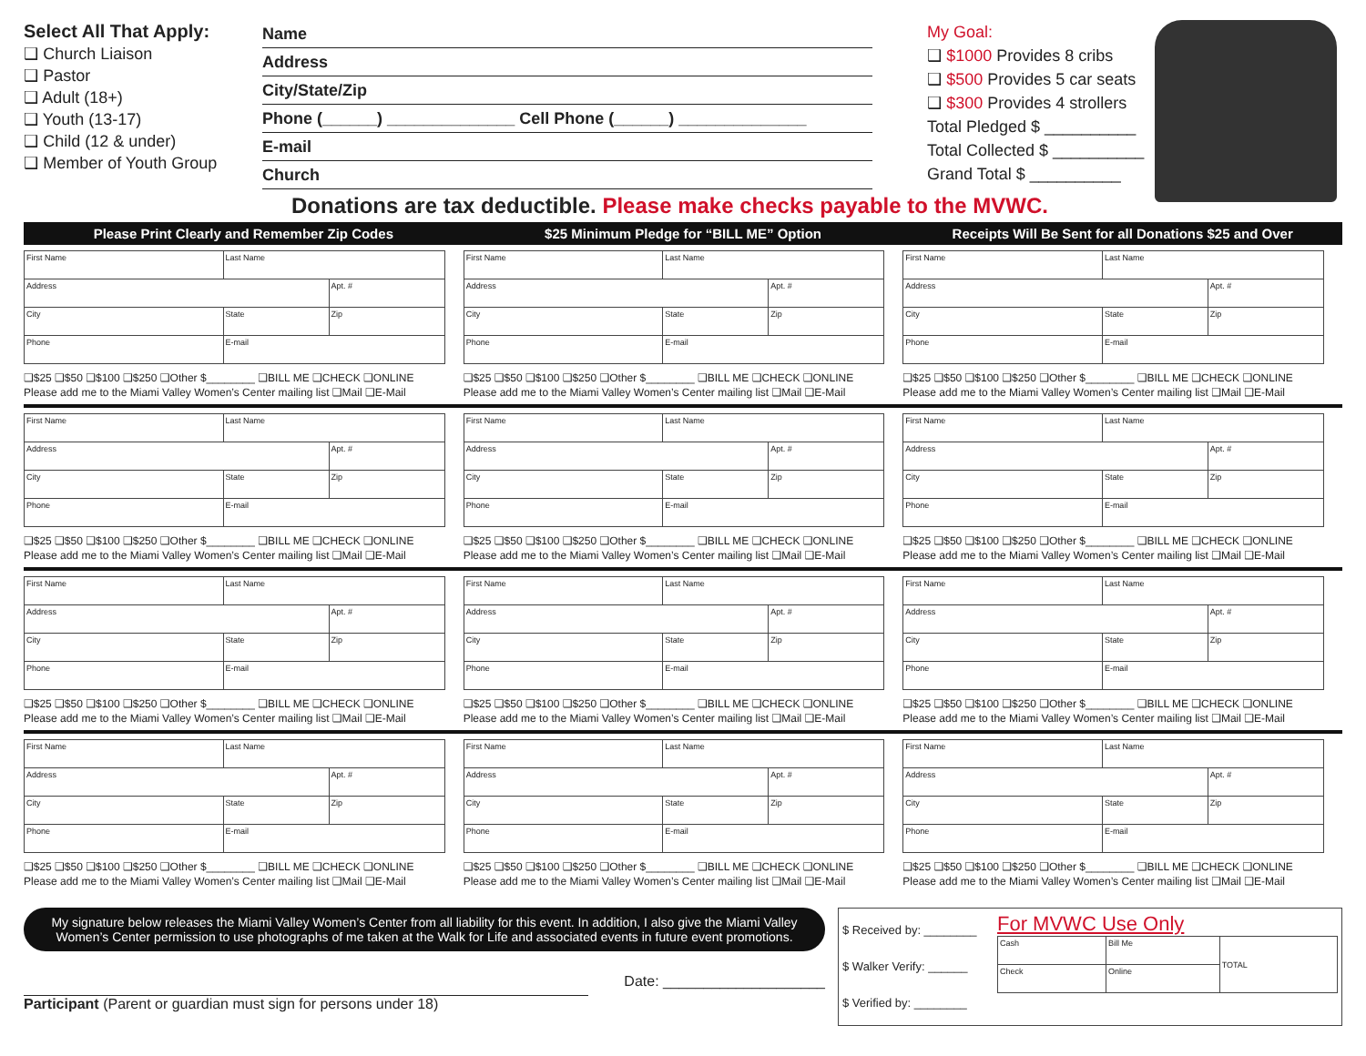Select All That Apply:
❑ Church Liaison
❑ Pastor
❑ Adult (18+)
❑ Youth (13-17)
❑ Child (12 & under)
❑ Member of Youth Group
Name
Address
City/State/Zip
Phone (______) ______________ Cell Phone (______) ______________
E-mail
Church
My Goal:
❑ $1000 Provides 8 cribs
❑ $500 Provides 5 car seats
❑ $300 Provides 4 strollers
Total Pledged $ __________
Total Collected $ __________
Grand Total $ __________
Donations are tax deductible. Please make checks payable to the MVWC.
Please Print Clearly and Remember Zip Codes
$25 Minimum Pledge for “BILL ME” Option
Receipts Will Be Sent for all Donations $25 and Over
| First Name | | Last Name | |
| Address | | | Apt. # |
| City | | State | Zip |
| Phone | E-mail | | |
❑$25 ❑$50 ❑$100 ❑$250 ❑Other $________ ❑BILL ME ❑CHECK ❑ONLINE
Please add me to the Miami Valley Women’s Center mailing list ❑Mail ❑E-Mail
| First Name | | Last Name | |
| Address | | | Apt. # |
| City | | State | Zip |
| Phone | E-mail | | |
❑$25 ❑$50 ❑$100 ❑$250 ❑Other $________ ❑BILL ME ❑CHECK ❑ONLINE
Please add me to the Miami Valley Women’s Center mailing list ❑Mail ❑E-Mail
| First Name | | Last Name | |
| Address | | | Apt. # |
| City | | State | Zip |
| Phone | E-mail | | |
❑$25 ❑$50 ❑$100 ❑$250 ❑Other $________ ❑BILL ME ❑CHECK ❑ONLINE
Please add me to the Miami Valley Women’s Center mailing list ❑Mail ❑E-Mail
| First Name | | Last Name | |
| Address | | | Apt. # |
| City | | State | Zip |
| Phone | E-mail | | |
❑$25 ❑$50 ❑$100 ❑$250 ❑Other $________ ❑BILL ME ❑CHECK ❑ONLINE
Please add me to the Miami Valley Women’s Center mailing list ❑Mail ❑E-Mail
| First Name | | Last Name | |
| Address | | | Apt. # |
| City | | State | Zip |
| Phone | E-mail | | |
❑$25 ❑$50 ❑$100 ❑$250 ❑Other $________ ❑BILL ME ❑CHECK ❑ONLINE
Please add me to the Miami Valley Women’s Center mailing list ❑Mail ❑E-Mail
| First Name | | Last Name | |
| Address | | | Apt. # |
| City | | State | Zip |
| Phone | E-mail | | |
❑$25 ❑$50 ❑$100 ❑$250 ❑Other $________ ❑BILL ME ❑CHECK ❑ONLINE
Please add me to the Miami Valley Women’s Center mailing list ❑Mail ❑E-Mail
| First Name | | Last Name | |
| Address | | | Apt. # |
| City | | State | Zip |
| Phone | E-mail | | |
❑$25 ❑$50 ❑$100 ❑$250 ❑Other $________ ❑BILL ME ❑CHECK ❑ONLINE
Please add me to the Miami Valley Women’s Center mailing list ❑Mail ❑E-Mail
| First Name | | Last Name | |
| Address | | | Apt. # |
| City | | State | Zip |
| Phone | E-mail | | |
❑$25 ❑$50 ❑$100 ❑$250 ❑Other $________ ❑BILL ME ❑CHECK ❑ONLINE
Please add me to the Miami Valley Women’s Center mailing list ❑Mail ❑E-Mail
| First Name | | Last Name | |
| Address | | | Apt. # |
| City | | State | Zip |
| Phone | E-mail | | |
❑$25 ❑$50 ❑$100 ❑$250 ❑Other $________ ❑BILL ME ❑CHECK ❑ONLINE
Please add me to the Miami Valley Women’s Center mailing list ❑Mail ❑E-Mail
| First Name | | Last Name | |
| Address | | | Apt. # |
| City | | State | Zip |
| Phone | E-mail | | |
❑$25 ❑$50 ❑$100 ❑$250 ❑Other $________ ❑BILL ME ❑CHECK ❑ONLINE
Please add me to the Miami Valley Women’s Center mailing list ❑Mail ❑E-Mail
| First Name | | Last Name | |
| Address | | | Apt. # |
| City | | State | Zip |
| Phone | E-mail | | |
❑$25 ❑$50 ❑$100 ❑$250 ❑Other $________ ❑BILL ME ❑CHECK ❑ONLINE
Please add me to the Miami Valley Women’s Center mailing list ❑Mail ❑E-Mail
| First Name | | Last Name | |
| Address | | | Apt. # |
| City | | State | Zip |
| Phone | E-mail | | |
❑$25 ❑$50 ❑$100 ❑$250 ❑Other $________ ❑BILL ME ❑CHECK ❑ONLINE
Please add me to the Miami Valley Women’s Center mailing list ❑Mail ❑E-Mail
My signature below releases the Miami Valley Women’s Center from all liability for this event. In addition, I also give the Miami Valley Women’s Center permission to use photographs of me taken at the Walk for Life and associated events in future event promotions.
Date: ____________________
Participant (Parent or guardian must sign for persons under 18)
$ Received by: ________
$ Walker Verify: ______
$ Verified by: ________
For MVWC Use Only
| Cash | Bill Me | TOTAL |
| Check | Online | |